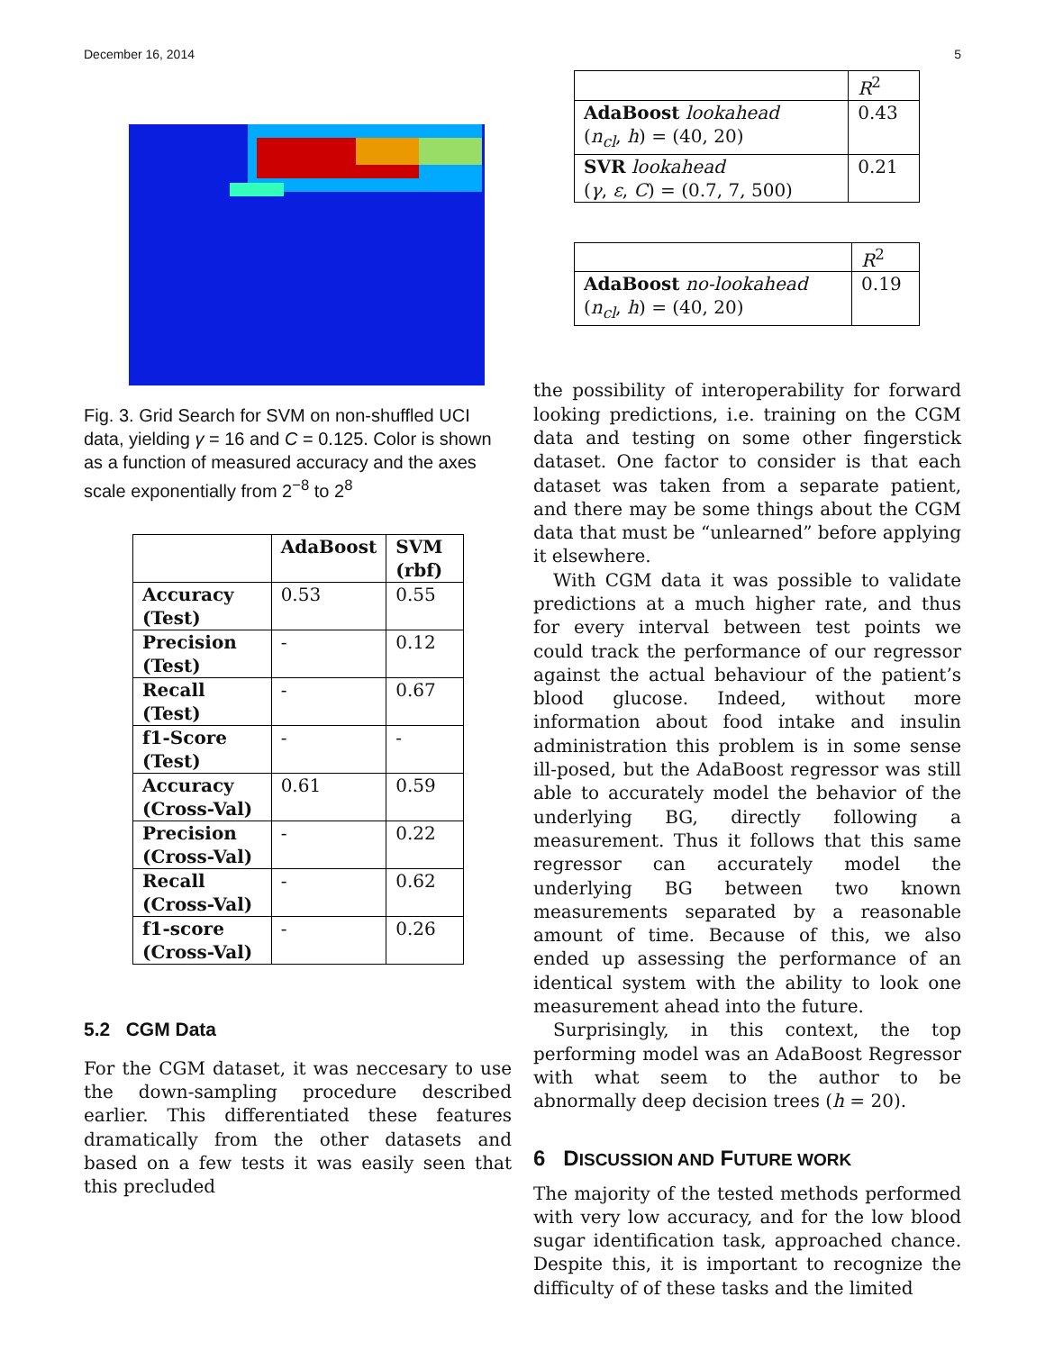December 16, 2014 5
Fig. 3. Grid Search for SVM on non-shuffled UCI data, yielding γ = 16 and C = 0.125. Color is shown as a function of measured accuracy and the axes scale exponentially from 2<sup>−8</sup> to 2<sup>8</sup>
| | AdaBoost | SVM (rbf) |
| --- | --- | --- |
| Accuracy (Test) | 0.53 | 0.55 |
| Precision (Test) | - | 0.12 |
| Recall (Test) | - | 0.67 |
| f1-Score (Test) | - | - |
| Accuracy (Cross-Val) | 0.61 | 0.59 |
| Precision (Cross-Val) | - | 0.22 |
| Recall (Cross-Val) | - | 0.62 |
| f1-score (Cross-Val) | - | 0.26 |
5.2 CGM Data
For the CGM dataset, it was neccesary to use the down-sampling procedure described earlier. This differentiated these features dramatically from the other datasets and based on a few tests it was easily seen that this precluded
| | R<sup>2</sup> |
| AdaBoost lookahead ( n<sub>cl</sub> , h ) = (40, 20) | 0.43 |
| SVR lookahead ( γ , ε , C ) = (0.7, 7, 500) | 0.21 |
| | R<sup>2</sup> |
| AdaBoost no-lookahead ( n<sub>cl</sub> , h ) = (40, 20) | 0.19 |
the possibility of interoperability for forward looking predictions, i.e. training on the CGM data and testing on some other fingerstick dataset. One factor to consider is that each dataset was taken from a separate patient, and there may be some things about the CGM data that must be “unlearned” before applying it elsewhere.
With CGM data it was possible to validate predictions at a much higher rate, and thus for every interval between test points we could track the performance of our regressor against the actual behaviour of the patient’s blood glucose. Indeed, without more information about food intake and insulin administration this problem is in some sense ill-posed, but the AdaBoost regressor was still able to accurately model the behavior of the underlying BG, directly following a measurement. Thus it follows that this same regressor can accurately model the underlying BG between two known measurements separated by a reasonable amount of time. Because of this, we also ended up assessing the performance of an identical system with the ability to look one measurement ahead into the future.
Surprisingly, in this context, the top performing model was an AdaBoost Regressor with what seem to the author to be abnormally deep decision trees (h = 20).
6 DISCUSSION AND FUTURE WORK
The majority of the tested methods performed with very low accuracy, and for the low blood sugar identification task, approached chance. Despite this, it is important to recognize the difficulty of of these tasks and the limited